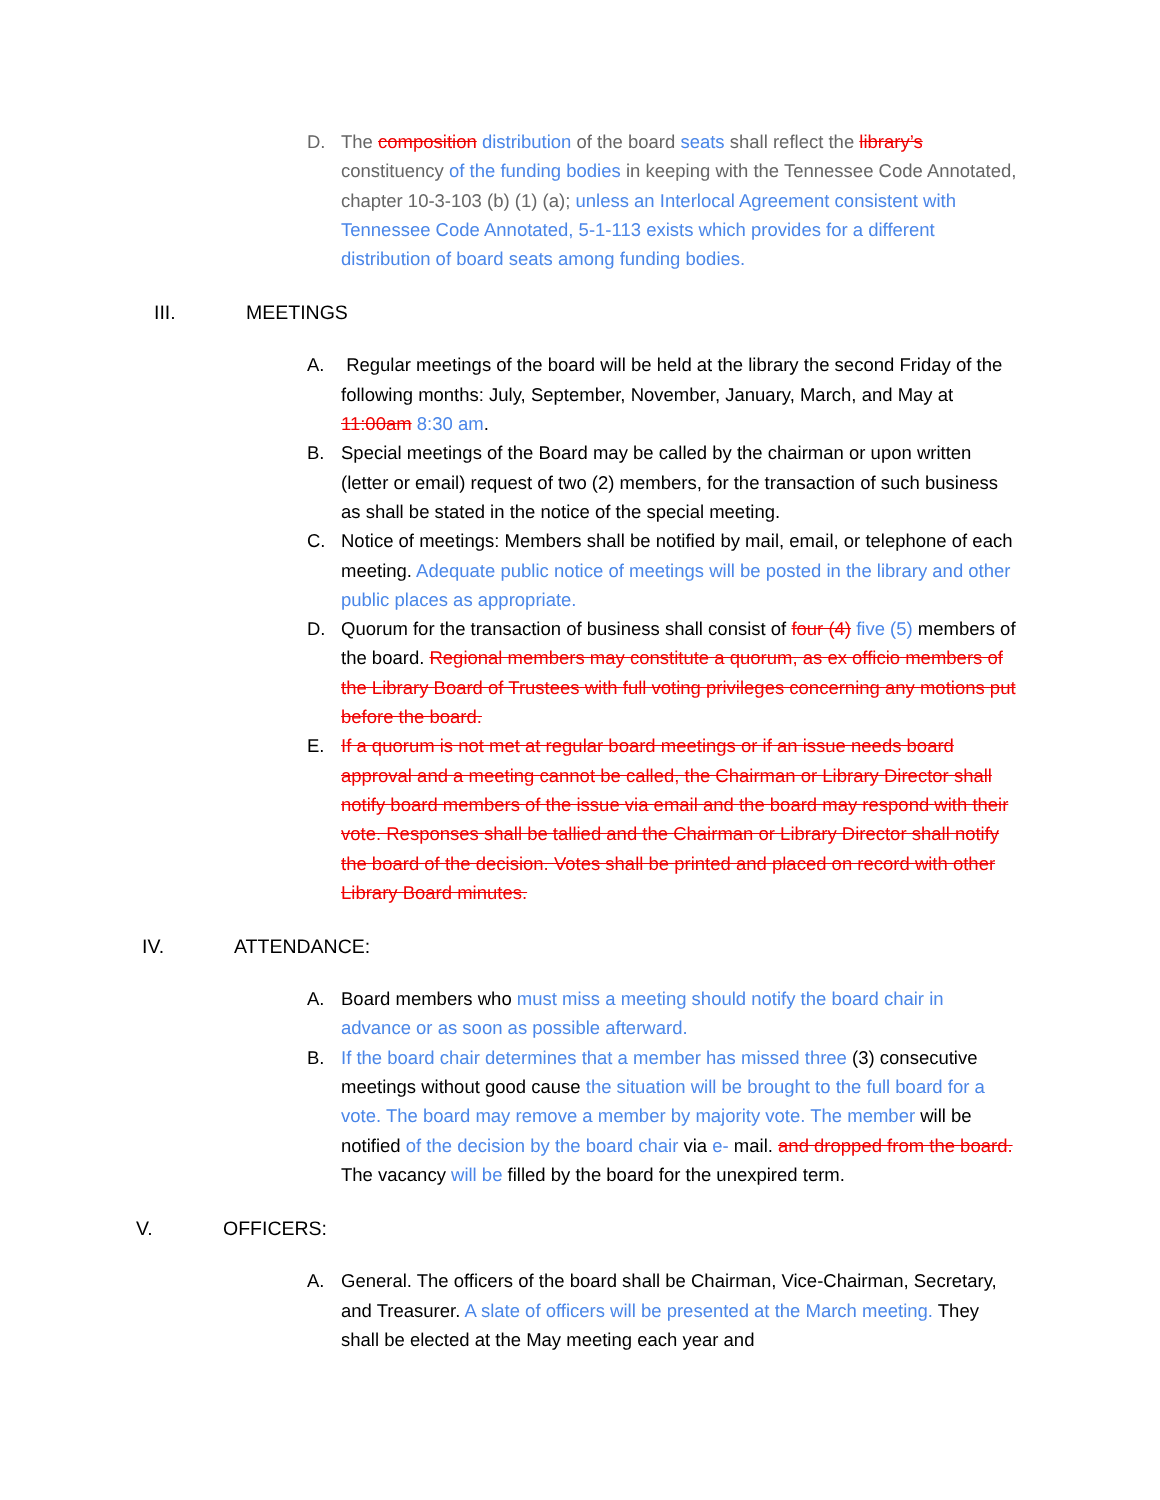D. The composition distribution of the board seats shall reflect the library’s constituency of the funding bodies in keeping with the Tennessee Code Annotated, chapter 10-3-103 (b) (1) (a); unless an Interlocal Agreement consistent with Tennessee Code Annotated, 5-1-113 exists which provides for a different distribution of board seats among funding bodies.
III. MEETINGS
A. Regular meetings of the board will be held at the library the second Friday of the following months: July, September, November, January, March, and May at 11:00am 8:30 am.
B. Special meetings of the Board may be called by the chairman or upon written (letter or email) request of two (2) members, for the transaction of such business as shall be stated in the notice of the special meeting.
C. Notice of meetings: Members shall be notified by mail, email, or telephone of each meeting. Adequate public notice of meetings will be posted in the library and other public places as appropriate.
D. Quorum for the transaction of business shall consist of four (4) five (5) members of the board. Regional members may constitute a quorum, as ex officio members of the Library Board of Trustees with full voting privileges concerning any motions put before the board.
E. If a quorum is not met at regular board meetings or if an issue needs board approval and a meeting cannot be called, the Chairman or Library Director shall notify board members of the issue via email and the board may respond with their vote. Responses shall be tallied and the Chairman or Library Director shall notify the board of the decision. Votes shall be printed and placed on record with other Library Board minutes.
IV. ATTENDANCE:
A. Board members who must miss a meeting should notify the board chair in advance or as soon as possible afterward.
B. If the board chair determines that a member has missed three (3) consecutive meetings without good cause the situation will be brought to the full board for a vote. The board may remove a member by majority vote. The member will be notified of the decision by the board chair via e- mail. and dropped from the board. The vacancy will be filled by the board for the unexpired term.
V. OFFICERS:
A. General. The officers of the board shall be Chairman, Vice-Chairman, Secretary, and Treasurer. A slate of officers will be presented at the March meeting. They shall be elected at the May meeting each year and